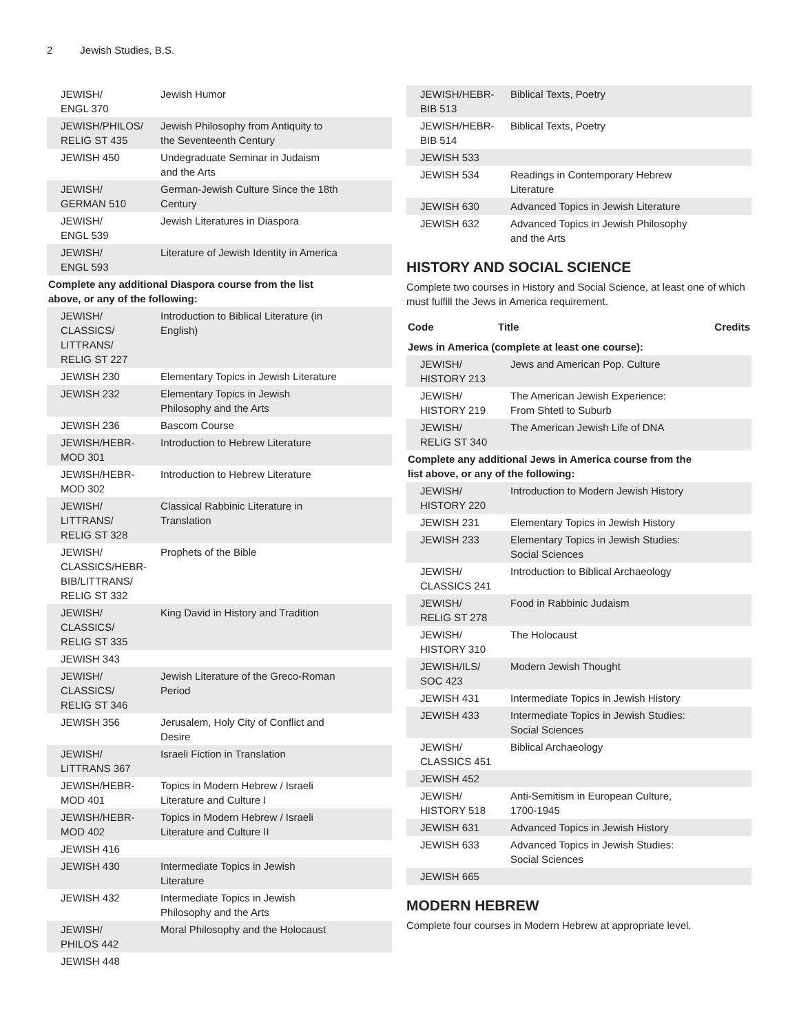2 Jewish Studies, B.S.
| JEWISH/ ENGL 370 | Jewish Humor | |
| JEWISH/PHILOS/ RELIG ST 435 | Jewish Philosophy from Antiquity to the Seventeenth Century | |
| JEWISH 450 | Undegraduate Seminar in Judaism and the Arts | |
| JEWISH/ GERMAN 510 | German-Jewish Culture Since the 18th Century | |
| JEWISH/ ENGL 539 | Jewish Literatures in Diaspora | |
| JEWISH/ ENGL 593 | Literature of Jewish Identity in America | |
| Complete any additional Diaspora course from the list above, or any of the following: | | |
| JEWISH/ CLASSICS/ LITTRANS/ RELIG ST 227 | Introduction to Biblical Literature (in English) | |
| JEWISH 230 | Elementary Topics in Jewish Literature | |
| JEWISH 232 | Elementary Topics in Jewish Philosophy and the Arts | |
| JEWISH 236 | Bascom Course | |
| JEWISH/HEBR- MOD 301 | Introduction to Hebrew Literature | |
| JEWISH/HEBR- MOD 302 | Introduction to Hebrew Literature | |
| JEWISH/ LITTRANS/ RELIG ST 328 | Classical Rabbinic Literature in Translation | |
| JEWISH/ CLASSICS/HEBR- BIB/LITTRANS/ RELIG ST 332 | Prophets of the Bible | |
| JEWISH/ CLASSICS/ RELIG ST 335 | King David in History and Tradition | |
| JEWISH 343 | | |
| JEWISH/ CLASSICS/ RELIG ST 346 | Jewish Literature of the Greco-Roman Period | |
| JEWISH 356 | Jerusalem, Holy City of Conflict and Desire | |
| JEWISH/ LITTRANS 367 | Israeli Fiction in Translation | |
| JEWISH/HEBR- MOD 401 | Topics in Modern Hebrew / Israeli Literature and Culture I | |
| JEWISH/HEBR- MOD 402 | Topics in Modern Hebrew / Israeli Literature and Culture II | |
| JEWISH 416 | | |
| JEWISH 430 | Intermediate Topics in Jewish Literature | |
| JEWISH 432 | Intermediate Topics in Jewish Philosophy and the Arts | |
| JEWISH/ PHILOS 442 | Moral Philosophy and the Holocaust | |
| JEWISH 448 | | |
| JEWISH/HEBR- BIB 513 | Biblical Texts, Poetry | |
| JEWISH/HEBR- BIB 514 | Biblical Texts, Poetry | |
| JEWISH 533 | | |
| JEWISH 534 | Readings in Contemporary Hebrew Literature | |
| JEWISH 630 | Advanced Topics in Jewish Literature | |
| JEWISH 632 | Advanced Topics in Jewish Philosophy and the Arts | |
HISTORY AND SOCIAL SCIENCE
Complete two courses in History and Social Science, at least one of which must fulfill the Jews in America requirement.
| Code | Title | Credits |
| --- | --- | --- |
| Jews in America (complete at least one course): | | |
| JEWISH/ HISTORY 213 | Jews and American Pop. Culture | |
| JEWISH/ HISTORY 219 | The American Jewish Experience: From Shtetl to Suburb | |
| JEWISH/ RELIG ST 340 | The American Jewish Life of DNA | |
| Complete any additional Jews in America course from the list above, or any of the following: | | |
| JEWISH/ HISTORY 220 | Introduction to Modern Jewish History | |
| JEWISH 231 | Elementary Topics in Jewish History | |
| JEWISH 233 | Elementary Topics in Jewish Studies: Social Sciences | |
| JEWISH/ CLASSICS 241 | Introduction to Biblical Archaeology | |
| JEWISH/ RELIG ST 278 | Food in Rabbinic Judaism | |
| JEWISH/ HISTORY 310 | The Holocaust | |
| JEWISH/ILS/ SOC 423 | Modern Jewish Thought | |
| JEWISH 431 | Intermediate Topics in Jewish History | |
| JEWISH 433 | Intermediate Topics in Jewish Studies: Social Sciences | |
| JEWISH/ CLASSICS 451 | Biblical Archaeology | |
| JEWISH 452 | | |
| JEWISH/ HISTORY 518 | Anti-Semitism in European Culture, 1700-1945 | |
| JEWISH 631 | Advanced Topics in Jewish History | |
| JEWISH 633 | Advanced Topics in Jewish Studies: Social Sciences | |
| JEWISH 665 | | |
MODERN HEBREW
Complete four courses in Modern Hebrew at appropriate level.